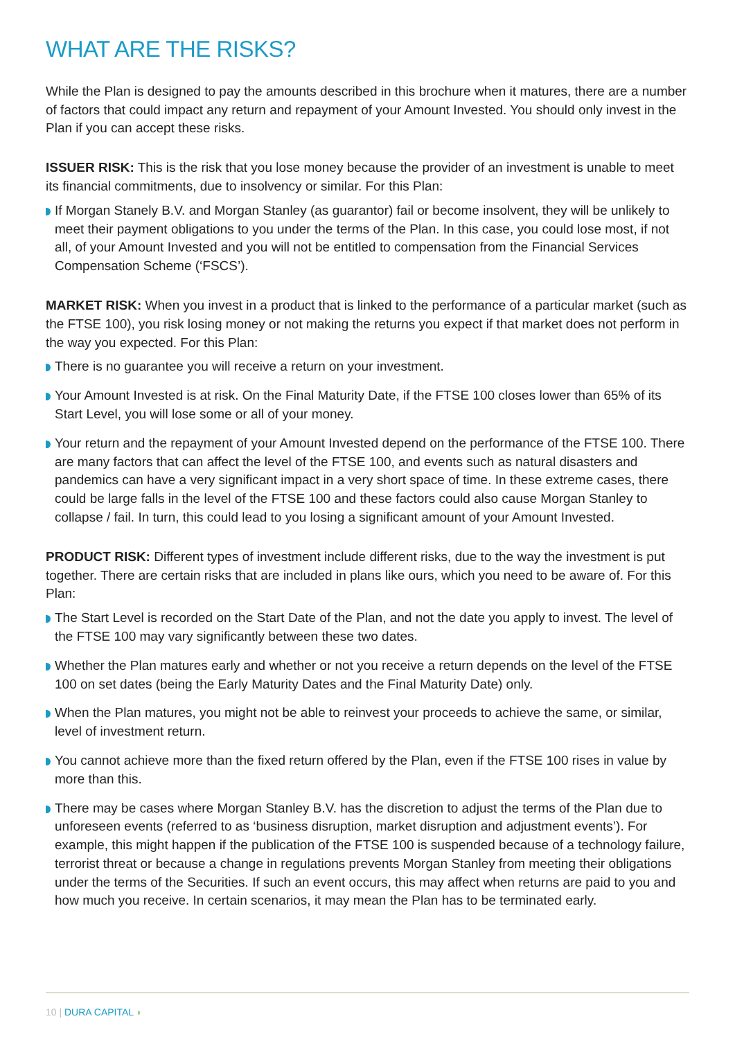WHAT ARE THE RISKS?
While the Plan is designed to pay the amounts described in this brochure when it matures, there are a number of factors that could impact any return and repayment of your Amount Invested. You should only invest in the Plan if you can accept these risks.
ISSUER RISK: This is the risk that you lose money because the provider of an investment is unable to meet its financial commitments, due to insolvency or similar. For this Plan:
If Morgan Stanely B.V. and Morgan Stanley (as guarantor) fail or become insolvent, they will be unlikely to meet their payment obligations to you under the terms of the Plan. In this case, you could lose most, if not all, of your Amount Invested and you will not be entitled to compensation from the Financial Services Compensation Scheme (‘FSCS’).
MARKET RISK: When you invest in a product that is linked to the performance of a particular market (such as the FTSE 100), you risk losing money or not making the returns you expect if that market does not perform in the way you expected. For this Plan:
There is no guarantee you will receive a return on your investment.
Your Amount Invested is at risk. On the Final Maturity Date, if the FTSE 100 closes lower than 65% of its Start Level, you will lose some or all of your money.
Your return and the repayment of your Amount Invested depend on the performance of the FTSE 100. There are many factors that can affect the level of the FTSE 100, and events such as natural disasters and pandemics can have a very significant impact in a very short space of time. In these extreme cases, there could be large falls in the level of the FTSE 100 and these factors could also cause Morgan Stanley to collapse / fail. In turn, this could lead to you losing a significant amount of your Amount Invested.
PRODUCT RISK: Different types of investment include different risks, due to the way the investment is put together. There are certain risks that are included in plans like ours, which you need to be aware of. For this Plan:
The Start Level is recorded on the Start Date of the Plan, and not the date you apply to invest. The level of the FTSE 100 may vary significantly between these two dates.
Whether the Plan matures early and whether or not you receive a return depends on the level of the FTSE 100 on set dates (being the Early Maturity Dates and the Final Maturity Date) only.
When the Plan matures, you might not be able to reinvest your proceeds to achieve the same, or similar, level of investment return.
You cannot achieve more than the fixed return offered by the Plan, even if the FTSE 100 rises in value by more than this.
There may be cases where Morgan Stanley B.V. has the discretion to adjust the terms of the Plan due to unforeseen events (referred to as ‘business disruption, market disruption and adjustment events’). For example, this might happen if the publication of the FTSE 100 is suspended because of a technology failure, terrorist threat or because a change in regulations prevents Morgan Stanley from meeting their obligations under the terms of the Securities. If such an event occurs, this may affect when returns are paid to you and how much you receive. In certain scenarios, it may mean the Plan has to be terminated early.
10 | DURA CAPITAL ◗